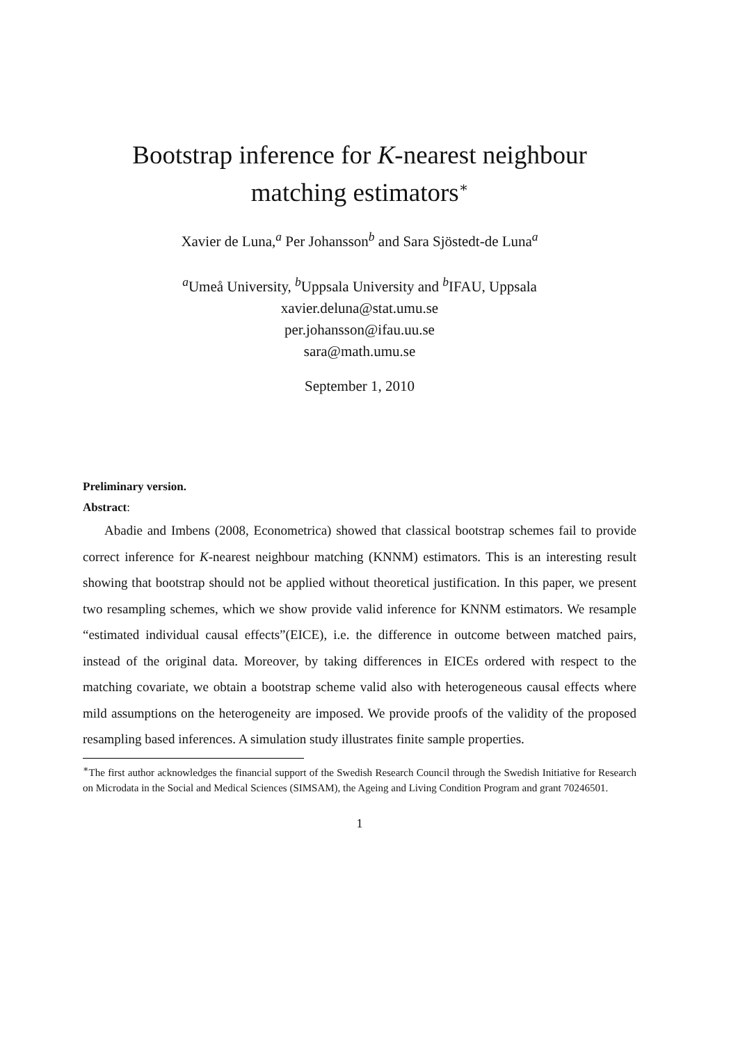Bootstrap inference for K-nearest neighbour
matching estimators<sup>∗</sup>
Xavier de Luna,<sup>a</sup> Per Johansson<sup>b</sup> and Sara Sjöstedt-de Luna<sup>a</sup>
<sup>a</sup> Umeå University, <sup>b</sup>Uppsala University and <sup>b</sup>IFAU, Uppsala
xavier.deluna@stat.umu.se
per.johansson@ifau.uu.se
sara@math.umu.se
September 1, 2010
Preliminary version.
Abstract:
Abadie and Imbens (2008, Econometrica) showed that classical bootstrap schemes fail to provide correct inference for K-nearest neighbour matching (KNNM) estimators. This is an interesting result showing that bootstrap should not be applied without theoretical justification. In this paper, we present two resampling schemes, which we show provide valid inference for KNNM estimators. We resample “estimated individual causal effects”(EICE), i.e. the difference in outcome between matched pairs, instead of the original data. Moreover, by taking differences in EICEs ordered with respect to the matching covariate, we obtain a bootstrap scheme valid also with heterogeneous causal effects where mild assumptions on the heterogeneity are imposed. We provide proofs of the validity of the proposed resampling based inferences. A simulation study illustrates finite sample properties.
<sup>∗</sup>The first author acknowledges the financial support of the Swedish Research Council through the Swedish Initiative for Research on Microdata in the Social and Medical Sciences (SIMSAM), the Ageing and Living Condition Program and grant 70246501.
1